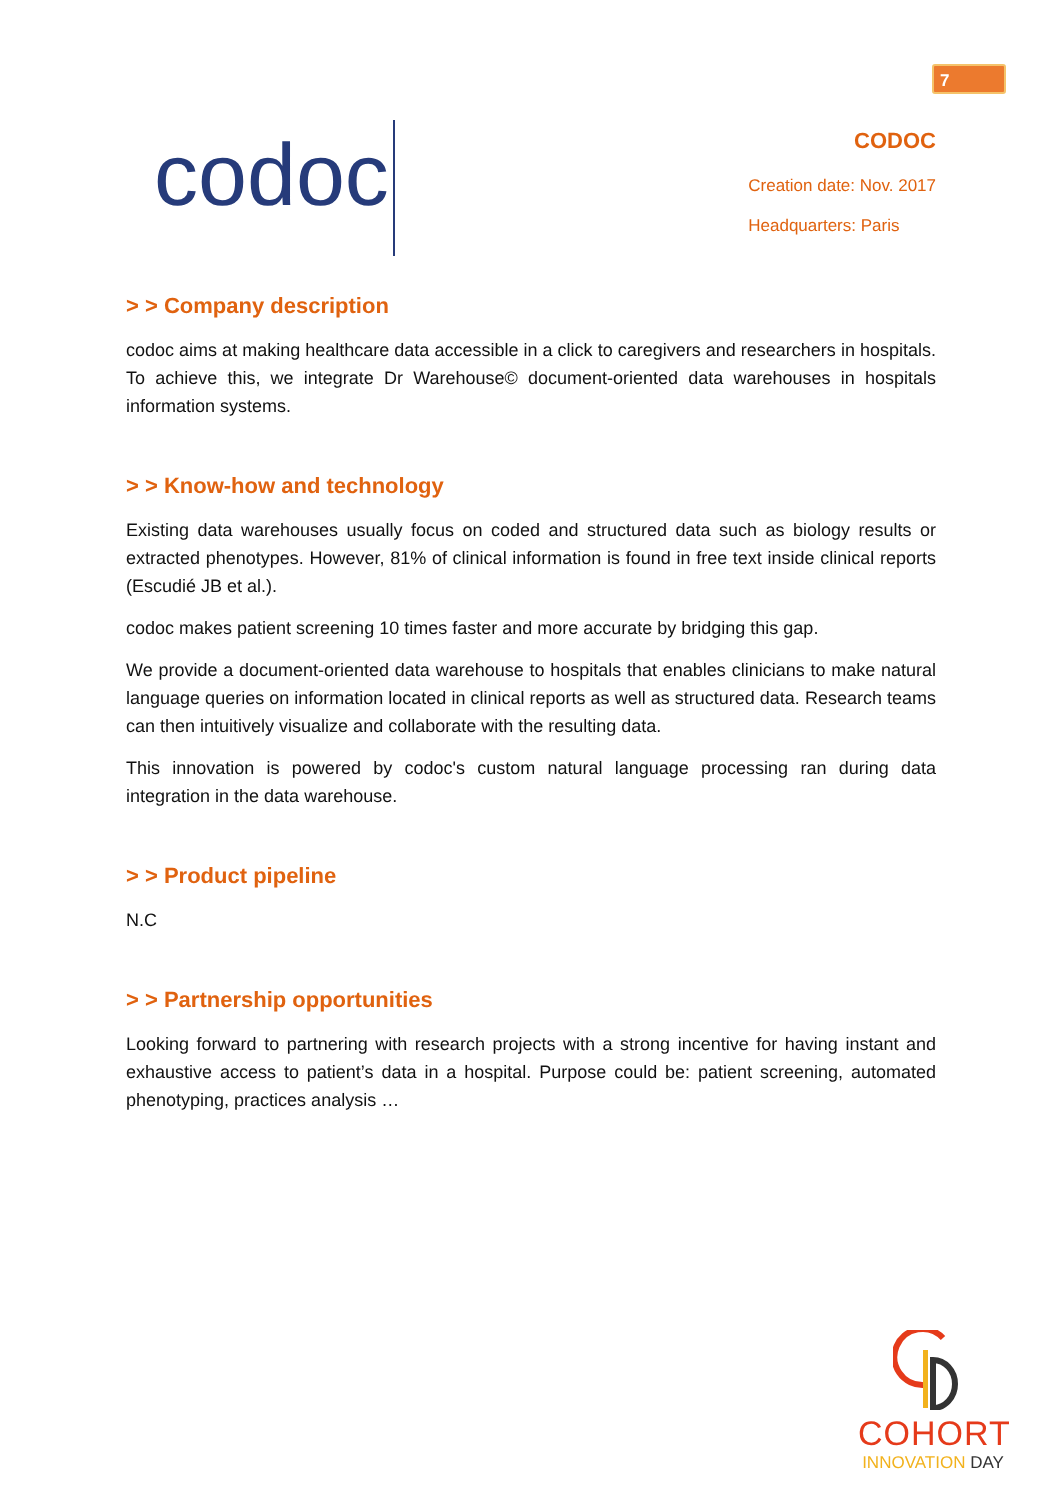7
codoc
CODOC
Creation date: Nov. 2017
Headquarters: Paris
> > Company description
codoc aims at making healthcare data accessible in a click to caregivers and researchers in hospitals. To achieve this, we integrate Dr Warehouse© document-oriented data warehouses in hospitals information systems.
> > Know-how and technology
Existing data warehouses usually focus on coded and structured data such as biology results or extracted phenotypes. However, 81% of clinical information is found in free text inside clinical reports (Escudié JB et al.).
codoc makes patient screening 10 times faster and more accurate by bridging this gap.
We provide a document-oriented data warehouse to hospitals that enables clinicians to make natural language queries on information located in clinical reports as well as structured data. Research teams can then intuitively visualize and collaborate with the resulting data.
This innovation is powered by codoc's custom natural language processing ran during data integration in the data warehouse.
> > Product pipeline
N.C
> > Partnership opportunities
Looking forward to partnering with research projects with a strong incentive for having instant and exhaustive access to patient’s data in a hospital. Purpose could be: patient screening, automated phenotyping, practices analysis …
COHORT
INNOVATION DAY